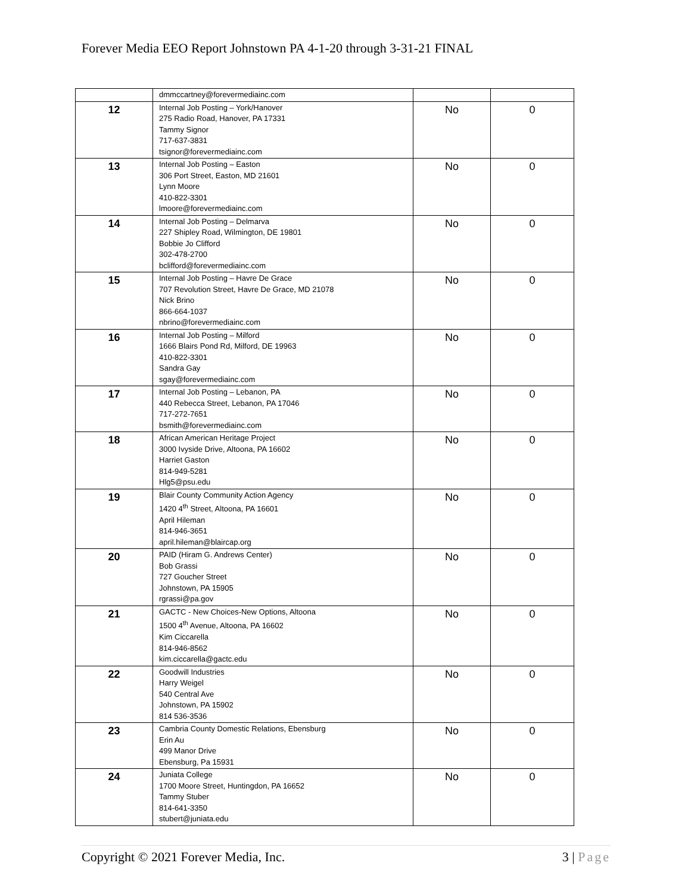Forever Media EEO Report Johnstown PA 4-1-20 through 3-31-21 FINAL
| | dmmccartney@forevermediainc.com | | |
| 12 | Internal Job Posting – York/Hanover 275 Radio Road, Hanover, PA 17331 Tammy Signor 717-637-3831 tsignor@forevermediainc.com | No | 0 |
| 13 | Internal Job Posting – Easton 306 Port Street, Easton, MD 21601 Lynn Moore 410-822-3301 lmoore@forevermediainc.com | No | 0 |
| 14 | Internal Job Posting – Delmarva 227 Shipley Road, Wilmington, DE 19801 Bobbie Jo Clifford 302-478-2700 bclifford@forevermediainc.com | No | 0 |
| 15 | Internal Job Posting – Havre De Grace 707 Revolution Street, Havre De Grace, MD 21078 Nick Brino 866-664-1037 nbrino@forevermediainc.com | No | 0 |
| 16 | Internal Job Posting – Milford 1666 Blairs Pond Rd, Milford, DE 19963 410-822-3301 Sandra Gay sgay@forevermediainc.com | No | 0 |
| 17 | Internal Job Posting – Lebanon, PA 440 Rebecca Street, Lebanon, PA 17046 717-272-7651 bsmith@forevermediainc.com | No | 0 |
| 18 | African American Heritage Project 3000 Ivyside Drive, Altoona, PA 16602 Harriet Gaston 814-949-5281 Hlg5@psu.edu | No | 0 |
| 19 | Blair County Community Action Agency 1420 4<sup>th</sup> Street, Altoona, PA 16601 April Hileman 814-946-3651 april.hileman@blaircap.org | No | 0 |
| 20 | PAID (Hiram G. Andrews Center) Bob Grassi 727 Goucher Street Johnstown, PA 15905 rgrassi@pa.gov | No | 0 |
| 21 | GACTC - New Choices-New Options, Altoona 1500 4<sup>th</sup> Avenue, Altoona, PA 16602 Kim Ciccarella 814-946-8562 kim.ciccarella@gactc.edu | No | 0 |
| 22 | Goodwill Industries Harry Weigel 540 Central Ave Johnstown, PA 15902 814 536-3536 | No | 0 |
| 23 | Cambria County Domestic Relations, Ebensburg Erin Au 499 Manor Drive Ebensburg, Pa 15931 | No | 0 |
| 24 | Juniata College 1700 Moore Street, Huntingdon, PA 16652 Tammy Stuber 814-641-3350 stubert@juniata.edu | No | 0 |
Copyright © 2021 Forever Media, Inc. 3 | Page